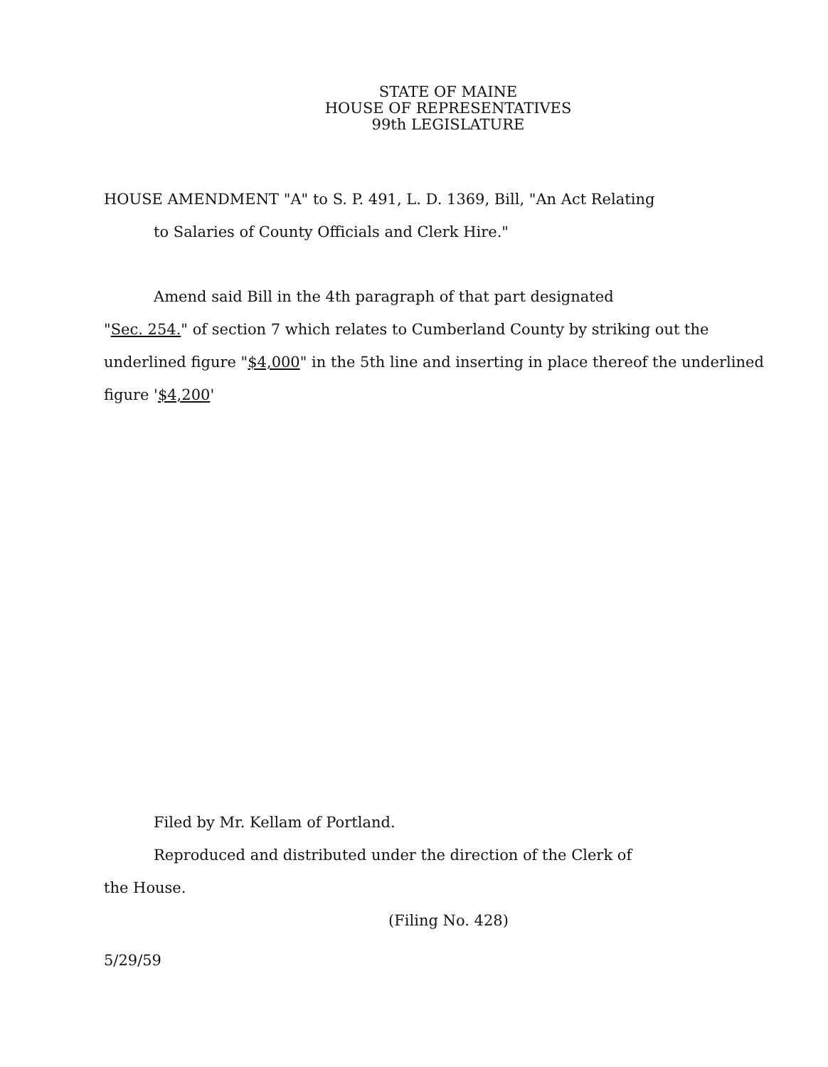STATE OF MAINE
HOUSE OF REPRESENTATIVES
99th LEGISLATURE
HOUSE AMENDMENT "A" to S. P. 491, L. D. 1369, Bill, "An Act Relating
to Salaries of County Officials and Clerk Hire."
Amend said Bill in the 4th paragraph of that part designated
"Sec. 254." of section 7 which relates to Cumberland County by striking out the underlined figure "$4,000" in the 5th line and inserting in place thereof the underlined figure '$4,200'
Filed by Mr. Kellam of Portland.
Reproduced and distributed under the direction of the Clerk of
the House.
(Filing No. 428)
5/29/59